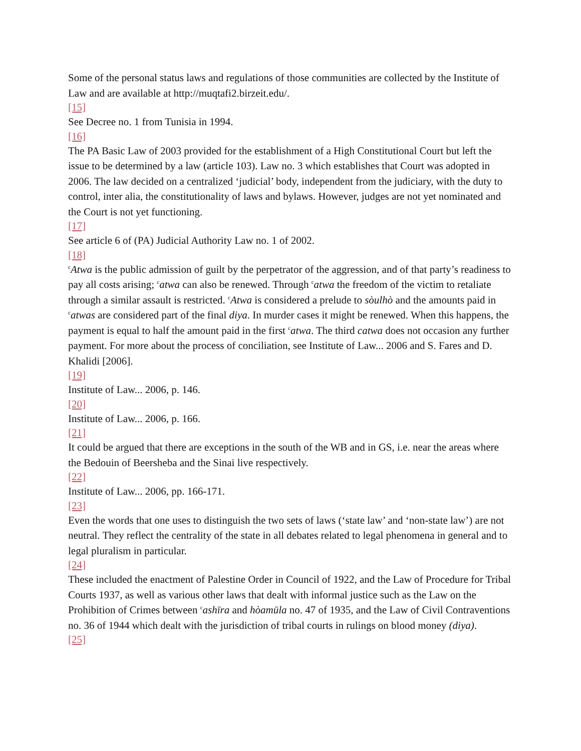Some of the personal status laws and regulations of those communities are collected by the Institute of Law and are available at http://muqtafi2.birzeit.edu/.
[15]
See Decree no. 1 from Tunisia in 1994.
[16]
The PA Basic Law of 2003 provided for the establishment of a High Constitutional Court but left the issue to be determined by a law (article 103). Law no. 3 which establishes that Court was adopted in 2006. The law decided on a centralized ‘judicial’ body, independent from the judiciary, with the duty to control, inter alia, the constitutionality of laws and bylaws. However, judges are not yet nominated and the Court is not yet functioning.
[17]
See article 6 of (PA) Judicial Authority Law no. 1 of 2002.
[18]
<sup>c</sup> Atwa is the public admission of guilt by the perpetrator of the aggression, and of that party’s readiness to pay all costs arising; <sup>c</sup>atwa can also be renewed. Through <sup>c</sup>atwa the freedom of the victim to retaliate through a similar assault is restricted. <sup>c</sup>Atwa is considered a prelude to sòulhò and the amounts paid in <sup>c</sup>atwas are considered part of the final diya. In murder cases it might be renewed. When this happens, the payment is equal to half the amount paid in the first <sup>c</sup>atwa. The third catwa does not occasion any further payment. For more about the process of conciliation, see Institute of Law... 2006 and S. Fares and D. Khalidi [2006].
[19]
Institute of Law... 2006, p. 146.
[20]
Institute of Law... 2006, p. 166.
[21]
It could be argued that there are exceptions in the south of the WB and in GS, i.e. near the areas where the Bedouin of Beersheba and the Sinai live respectively.
[22]
Institute of Law... 2006, pp. 166-171.
[23]
Even the words that one uses to distinguish the two sets of laws (‘state law’ and ‘non-state law’) are not neutral. They reflect the centrality of the state in all debates related to legal phenomena in general and to legal pluralism in particular.
[24]
These included the enactment of Palestine Order in Council of 1922, and the Law of Procedure for Tribal Courts 1937, as well as various other laws that dealt with informal justice such as the Law on the Prohibition of Crimes between <sup>c</sup>ashīra and hòamūla no. 47 of 1935, and the Law of Civil Contraventions no. 36 of 1944 which dealt with the jurisdiction of tribal courts in rulings on blood money (diya).
[25]